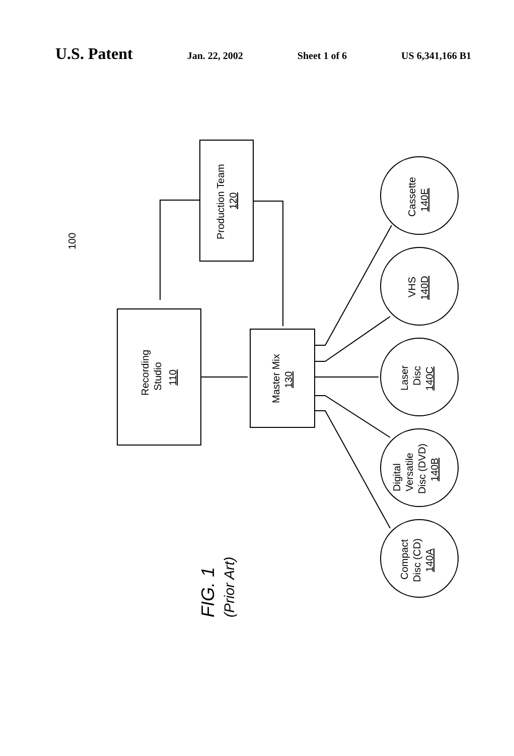U.S. Patent Jan. 22, 2002 Sheet 1 of 6 US 6,341,166 B1
Recording
Studio
110
Production Team
120
Master Mix
130
Cassette
140E
VHS
140D
Laser
Disc
140C
Digital
Versatile
Disc (DVD)
140B
Compact
Disc (CD)
140A
100
FIG. 1
(Prior Art)